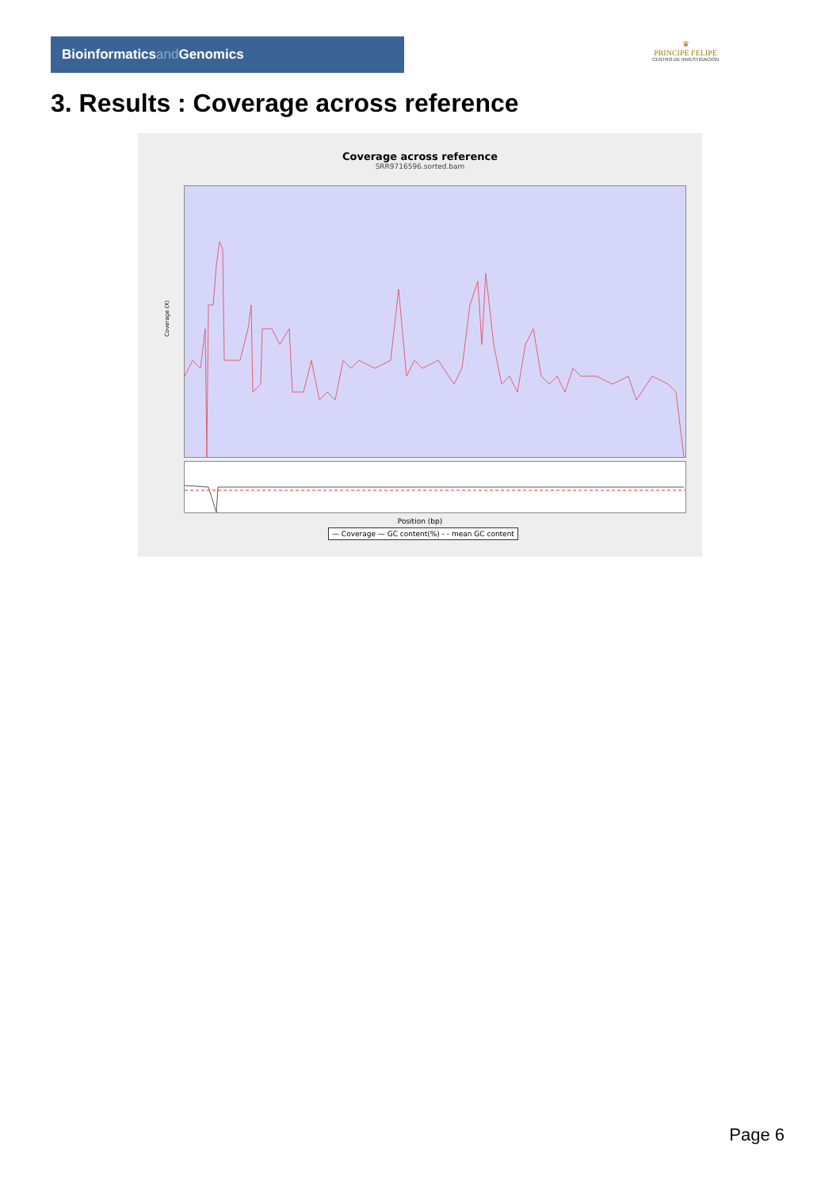Bioinformaticsand Genomics
♛
PRINCIPE FELIPE
CENTRO DE INVESTIGACION
3. Results : Coverage across reference
Coverage across reference
SRR9716596.sorted.bam
Coverage (X)
Position (bp)
— Coverage — GC content(%) - - mean GC content
Page 6